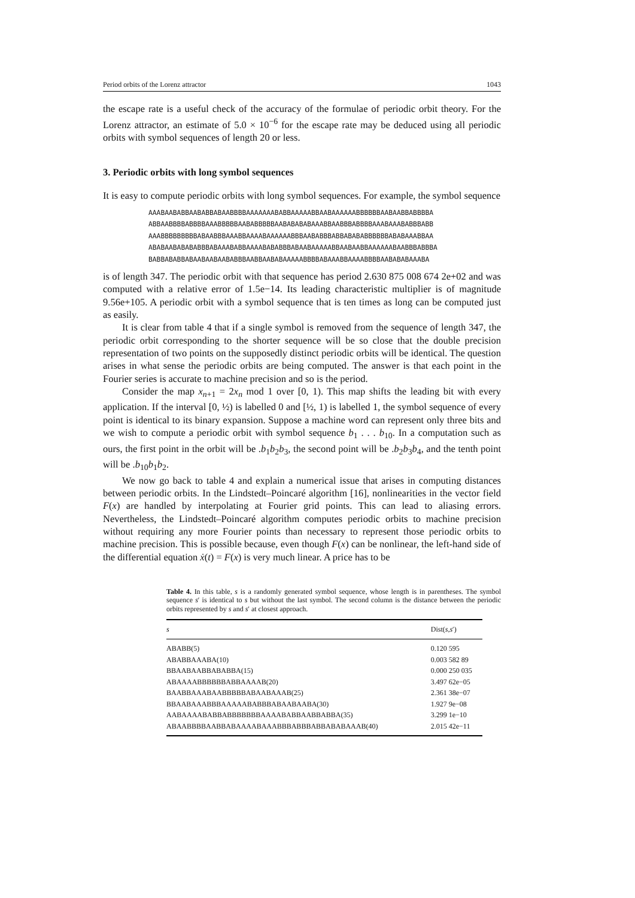Period orbits of the Lorenz attractor 1043
the escape rate is a useful check of the accuracy of the formulae of periodic orbit theory. For the Lorenz attractor, an estimate of 5.0 × 10<sup>−6</sup> for the escape rate may be deduced using all periodic orbits with symbol sequences of length 20 or less.
3. Periodic orbits with long symbol sequences
It is easy to compute periodic orbits with long symbol sequences. For example, the symbol sequence
AAABAABABBAABABBABAABBBBAAAAAAABABBAAAAABBAABAAAAAABBBBBBAABAABBABBBBA
ABBAABBBBABBBBAAABBBBBAABABBBBBAABABABABAAABBAABBBABBBBAAABAAABABBBABB
AAABBBBBBBBBABAABBBAAABBAAAABAAAAAABBBAABABBBABBABABABBBBBBABABAAABBAA
ABABAABABABABBBABAAABABBAAAABABABBBABAABAAAAABBAABAABBAAAAAABAABBBABBBA
BABBABABBABAABAABAABABBBAABBAABABAAAAABBBBABAAABBAAAABBBBAABABABAAABA
is of length 347. The periodic orbit with that sequence has period 2.630 875 008 674 2e+02 and was computed with a relative error of 1.5e−14. Its leading characteristic multiplier is of magnitude 9.56e+105. A periodic orbit with a symbol sequence that is ten times as long can be computed just as easily.
It is clear from table 4 that if a single symbol is removed from the sequence of length 347, the periodic orbit corresponding to the shorter sequence will be so close that the double precision representation of two points on the supposedly distinct periodic orbits will be identical. The question arises in what sense the periodic orbits are being computed. The answer is that each point in the Fourier series is accurate to machine precision and so is the period.
Consider the map x<sub>n+1</sub> = 2x<sub>n</sub> mod 1 over [0, 1). This map shifts the leading bit with every application. If the interval [0, ½) is labelled 0 and [½, 1) is labelled 1, the symbol sequence of every point is identical to its binary expansion. Suppose a machine word can represent only three bits and we wish to compute a periodic orbit with symbol sequence b<sub>1</sub> . . . b<sub>10</sub>. In a computation such as ours, the first point in the orbit will be .b<sub>1</sub>b<sub>2</sub>b<sub>3</sub>, the second point will be .b<sub>2</sub>b<sub>3</sub>b<sub>4</sub>, and the tenth point will be .b<sub>10</sub>b<sub>1</sub>b<sub>2</sub>.
We now go back to table 4 and explain a numerical issue that arises in computing distances between periodic orbits. In the Lindstedt–Poincaré algorithm [16], nonlinearities in the vector field F(x) are handled by interpolating at Fourier grid points. This can lead to aliasing errors. Nevertheless, the Lindstedt–Poincaré algorithm computes periodic orbits to machine precision without requiring any more Fourier points than necessary to represent those periodic orbits to machine precision. This is possible because, even though F(x) can be nonlinear, the left-hand side of the differential equation ẋ(t) = F(x) is very much linear. A price has to be
Table 4. In this table, s is a randomly generated symbol sequence, whose length is in parentheses. The symbol sequence s′ is identical to s but without the last symbol. The second column is the distance between the periodic orbits represented by s and s′ at closest approach.
| s | Dist( s , s ′) |
| --- | --- |
| ABABB(5) | 0.120 595 |
| ABABBAAABA(10) | 0.003 582 89 |
| BBAABAABBABABBA(15) | 0.000 250 035 |
| ABAAAABBBBBBABBAAAAB(20) | 3.497 62e−05 |
| BAABBAAABAABBBBBABAABAAAB(25) | 2.361 38e−07 |
| BBAABAAABBBAAAAABABBBABAABAABA(30) | 1.927 9e−08 |
| AABAAAABABBABBBBBBBAAAABABBAABBABBA(35) | 3.299 1e−10 |
| ABAABBBBAABBABAAAABAAABBBABBBABBABABAAAB(40) | 2.015 42e−11 |